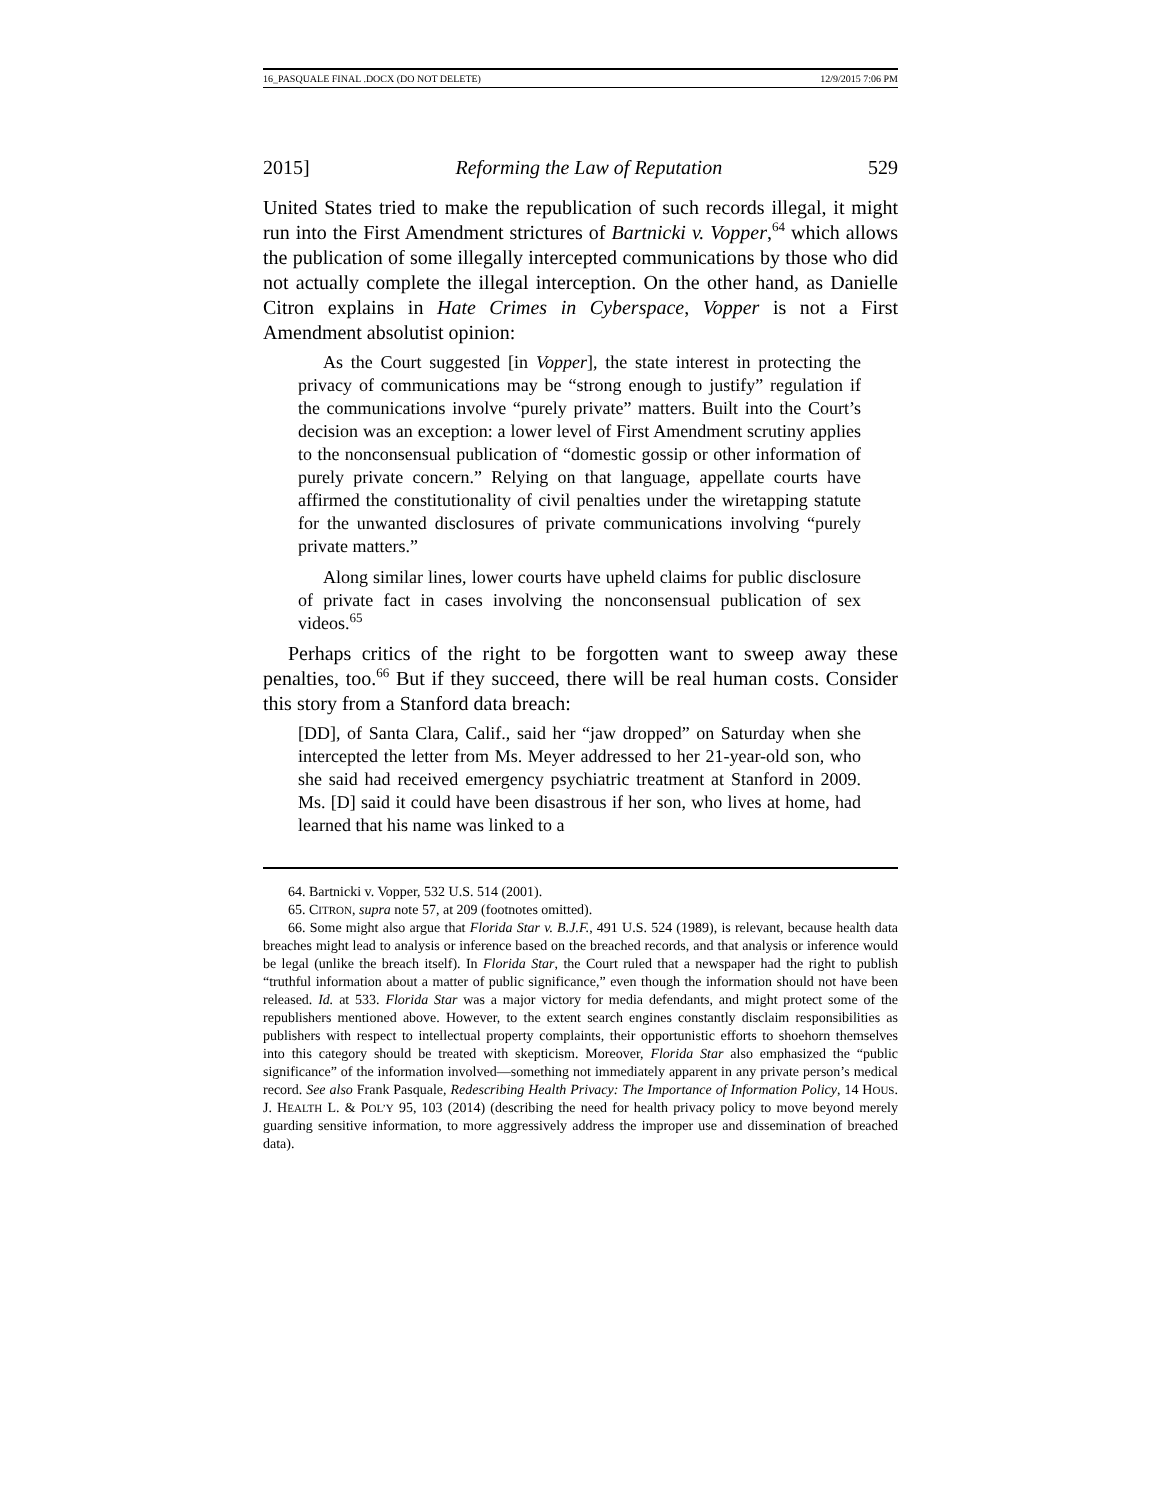16_PASQUALE FINAL .DOCX (DO NOT DELETE) 12/9/2015 7:06 PM
2015] Reforming the Law of Reputation 529
United States tried to make the republication of such records illegal, it might run into the First Amendment strictures of Bartnicki v. Vopper,<sup>64</sup> which allows the publication of some illegally intercepted communications by those who did not actually complete the illegal interception. On the other hand, as Danielle Citron explains in Hate Crimes in Cyberspace, Vopper is not a First Amendment absolutist opinion:
As the Court suggested [in Vopper], the state interest in protecting the privacy of communications may be “strong enough to justify” regulation if the communications involve “purely private” matters. Built into the Court’s decision was an exception: a lower level of First Amendment scrutiny applies to the nonconsensual publication of “domestic gossip or other information of purely private concern.” Relying on that language, appellate courts have affirmed the constitutionality of civil penalties under the wiretapping statute for the unwanted disclosures of private communications involving “purely private matters.”
Along similar lines, lower courts have upheld claims for public disclosure of private fact in cases involving the nonconsensual publication of sex videos.<sup>65</sup>
Perhaps critics of the right to be forgotten want to sweep away these penalties, too.<sup>66</sup> But if they succeed, there will be real human costs. Consider this story from a Stanford data breach:
[DD], of Santa Clara, Calif., said her “jaw dropped” on Saturday when she intercepted the letter from Ms. Meyer addressed to her 21-year-old son, who she said had received emergency psychiatric treatment at Stanford in 2009. Ms. [D] said it could have been disastrous if her son, who lives at home, had learned that his name was linked to a
64. Bartnicki v. Vopper, 532 U.S. 514 (2001).
65. CITRON, supra note 57, at 209 (footnotes omitted).
66. Some might also argue that Florida Star v. B.J.F., 491 U.S. 524 (1989), is relevant, because health data breaches might lead to analysis or inference based on the breached records, and that analysis or inference would be legal (unlike the breach itself). In Florida Star, the Court ruled that a newspaper had the right to publish “truthful information about a matter of public significance,” even though the information should not have been released. Id. at 533. Florida Star was a major victory for media defendants, and might protect some of the republishers mentioned above. However, to the extent search engines constantly disclaim responsibilities as publishers with respect to intellectual property complaints, their opportunistic efforts to shoehorn themselves into this category should be treated with skepticism. Moreover, Florida Star also emphasized the “public significance” of the information involved—something not immediately apparent in any private person’s medical record. See also Frank Pasquale, Redescribing Health Privacy: The Importance of Information Policy, 14 HOUS. J. HEALTH L. & POL’Y 95, 103 (2014) (describing the need for health privacy policy to move beyond merely guarding sensitive information, to more aggressively address the improper use and dissemination of breached data).